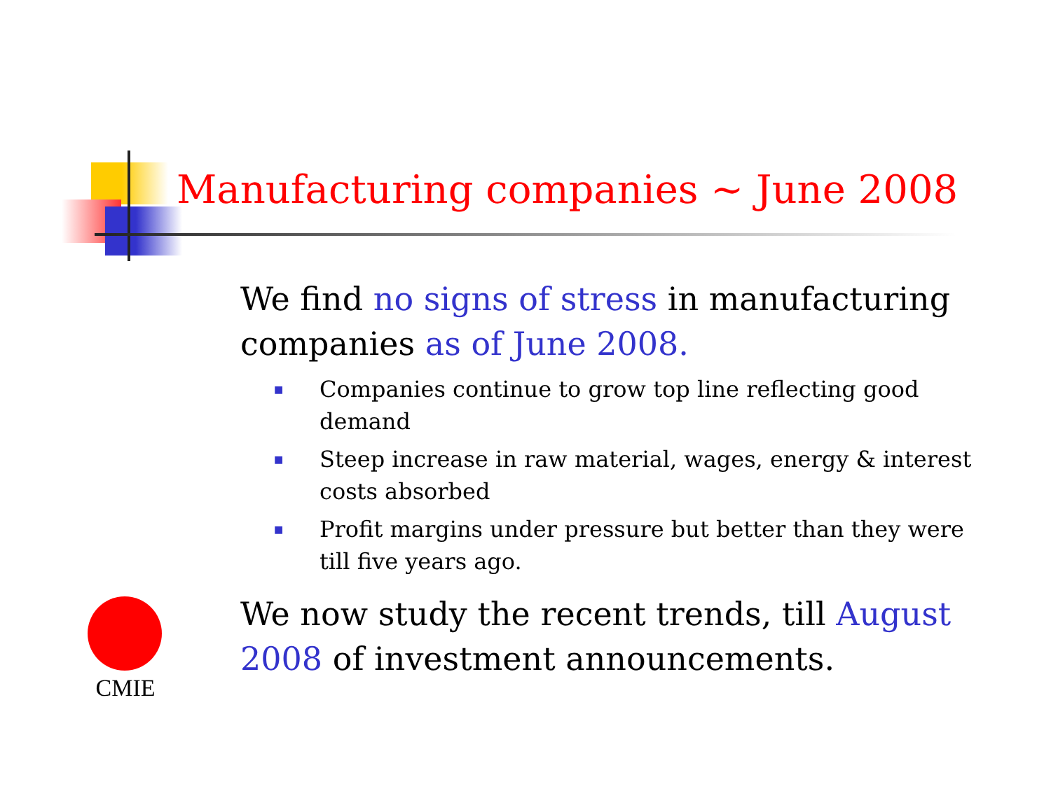Manufacturing companies ~ June 2008
We find no signs of stress in manufacturing companies as of June 2008.
■ Companies continue to grow top line reflecting good demand
■ Steep increase in raw material, wages, energy & interest costs absorbed
■ Profit margins under pressure but better than they were till five years ago.
We now study the recent trends, till August 2008 of investment announcements.
CMIE